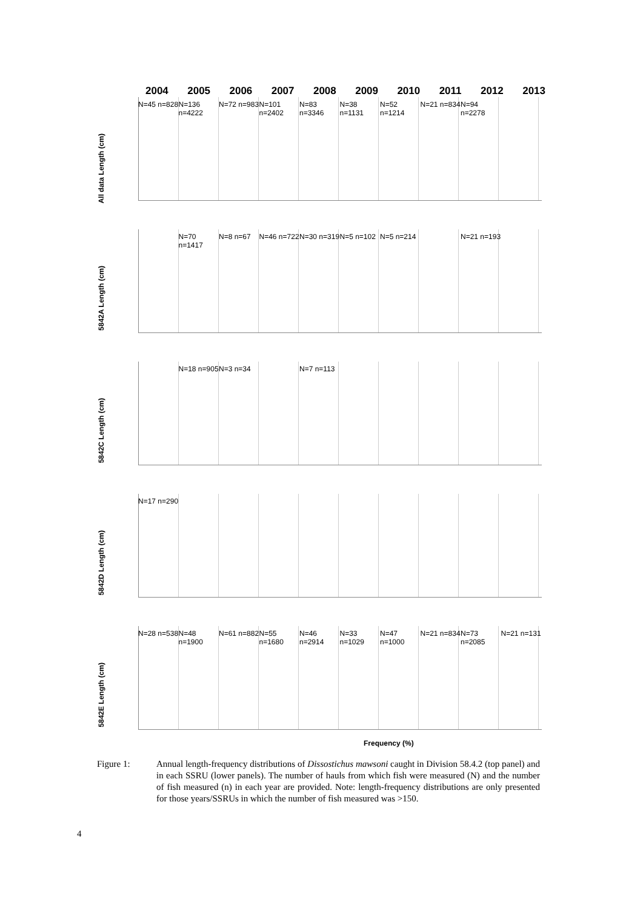2004 2005 2006 2007 2008 2009 2010 2011 2012 2013
All data Length (cm)
N=45 n=828
N=136 n=4222
N=72 n=983
N=101 n=2402
N=83 n=3346
N=38 n=1131
N=52 n=1214
N=21 n=834
N=94 n=2278
5842A Length (cm)
N=70 n=1417
N=8 n=67 N=46 n=722
N=30 n=319
N=5 n=102 N=5 n=214 N=21 n=193
5842C Length (cm)
N=18 n=905
N=3 n=34 N=7 n=113
5842D Length (cm)
N=17 n=290
5842E Length (cm)
N=28 n=538
N=48 n=1900
N=61 n=882
N=55 n=1680
N=46 n=2914
N=33 n=1029
N=47 n=1000
N=21 n=834
N=73 n=2085
N=21 n=131
Frequency (%)
Figure 1: Annual length-frequency distributions of Dissostichus mawsoni caught in Division 58.4.2 (top panel) and in each SSRU (lower panels). The number of hauls from which fish were measured (N) and the number of fish measured (n) in each year are provided. Note: length-frequency distributions are only presented for those years/SSRUs in which the number of fish measured was >150.
4